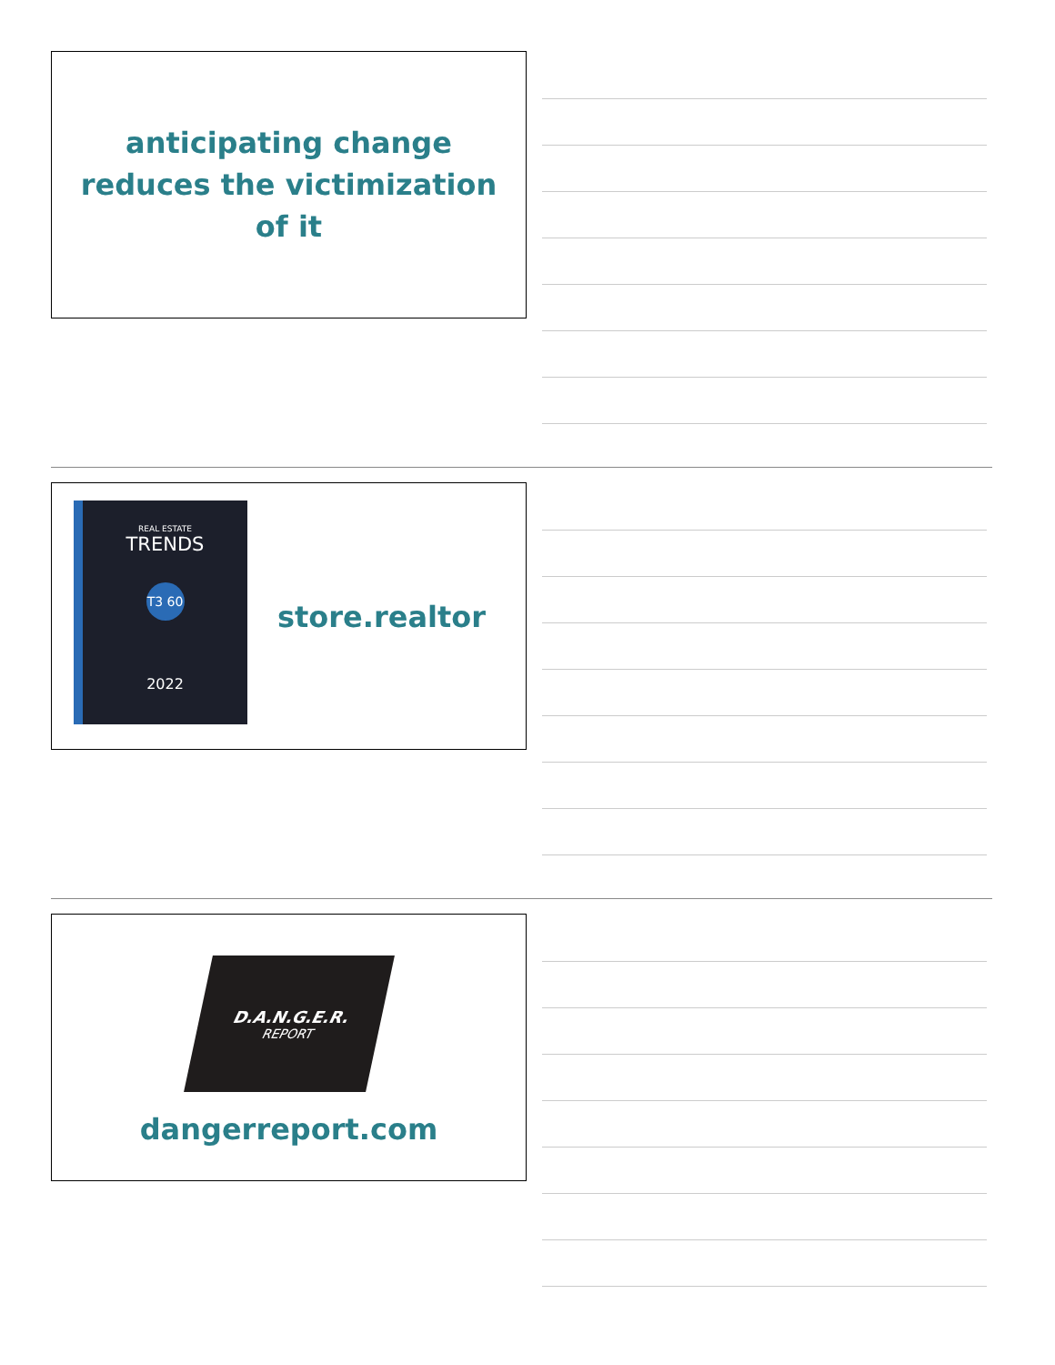anticipating change
reduces the victimization
of it
REAL ESTATE
TRENDS
T3 60
2022
store.realtor
D.A.N.G.E.R.
REPORT
dangerreport.com